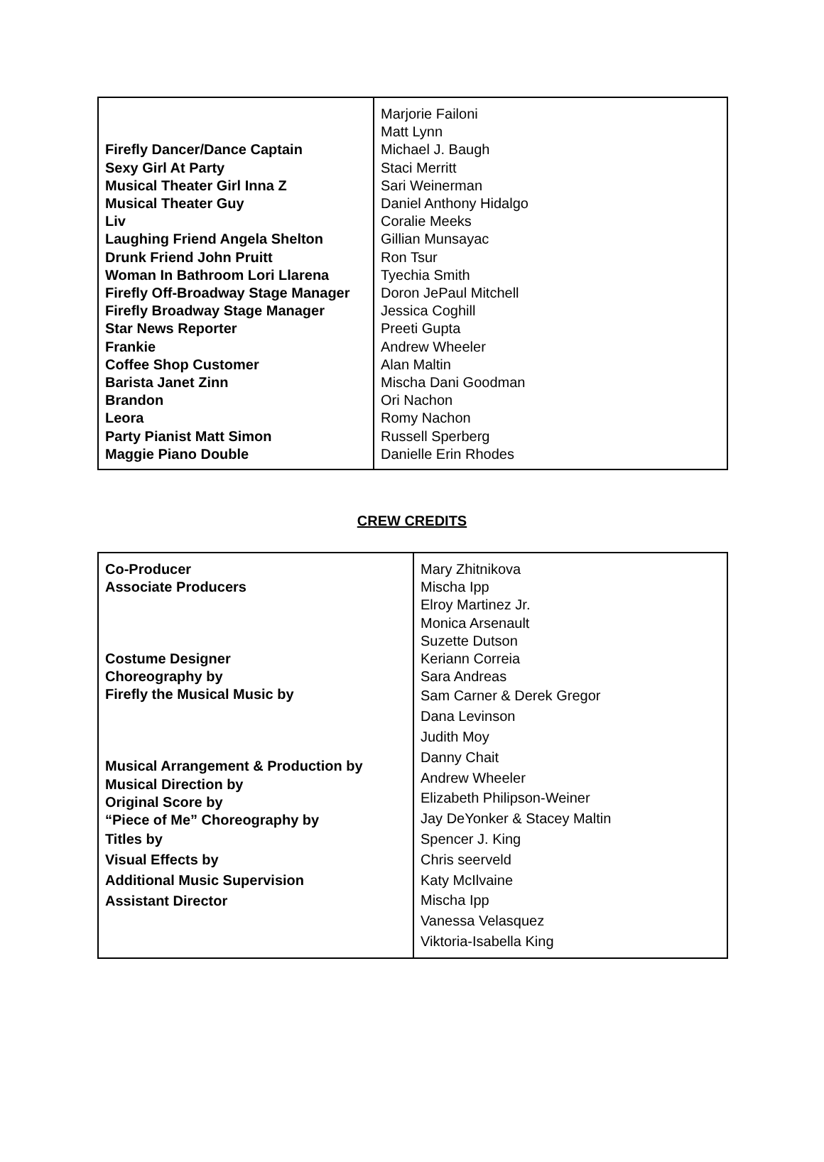| Firefly Dancer/Dance Captain Sexy Girl At Party Musical Theater Girl Inna Z Musical Theater Guy Liv Laughing Friend Angela Shelton Drunk Friend John Pruitt Woman In Bathroom Lori Llarena Firefly Off-Broadway Stage Manager Firefly Broadway Stage Manager Star News Reporter Frankie Coffee Shop Customer Barista Janet Zinn Brandon Leora Party Pianist Matt Simon Maggie Piano Double | Marjorie Failoni Matt Lynn Michael J. Baugh Staci Merritt Sari Weinerman Daniel Anthony Hidalgo Coralie Meeks Gillian Munsayac Ron Tsur Tyechia Smith Doron JePaul Mitchell Jessica Coghill Preeti Gupta Andrew Wheeler Alan Maltin Mischa Dani Goodman Ori Nachon Romy Nachon Russell Sperberg Danielle Erin Rhodes |
CREW CREDITS
| Co-Producer Associate Producers Costume Designer Choreography by Firefly the Musical Music by Musical Arrangement & Production by Musical Direction by Original Score by “Piece of Me” Choreography by Titles by Visual Effects by Additional Music Supervision Assistant Director | Mary Zhitnikova Mischa Ipp Elroy Martinez Jr. Monica Arsenault Suzette Dutson Keriann Correia Sara Andreas Sam Carner & Derek Gregor Dana Levinson Judith Moy Danny Chait Andrew Wheeler Elizabeth Philipson-Weiner Jay DeYonker & Stacey Maltin Spencer J. King Chris seerveld Katy McIlvaine Mischa Ipp Vanessa Velasquez Viktoria-Isabella King |